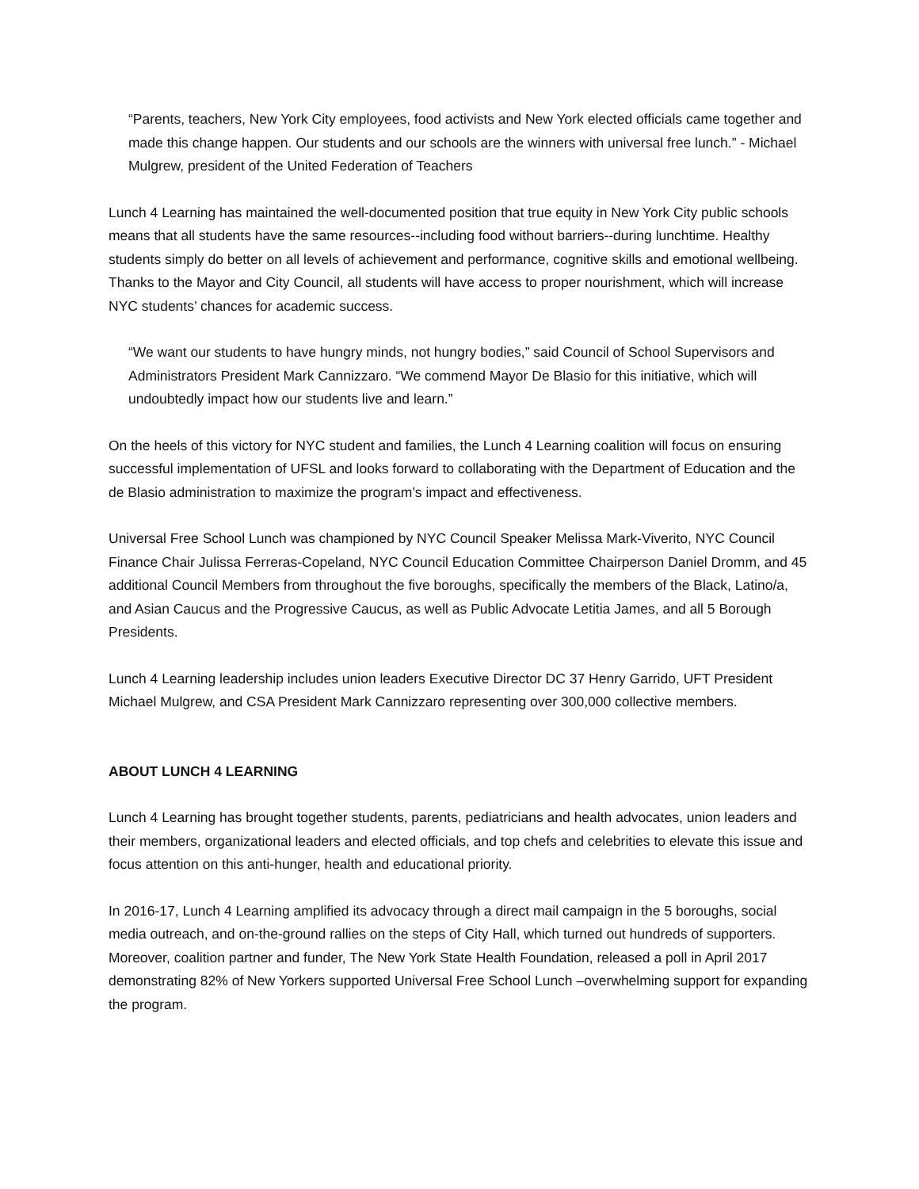“Parents, teachers, New York City employees, food activists and New York elected officials came together and made this change happen. Our students and our schools are the winners with universal free lunch.” - Michael Mulgrew, president of the United Federation of Teachers
Lunch 4 Learning has maintained the well-documented position that true equity in New York City public schools means that all students have the same resources--including food without barriers--during lunchtime. Healthy students simply do better on all levels of achievement and performance, cognitive skills and emotional wellbeing. Thanks to the Mayor and City Council, all students will have access to proper nourishment, which will increase NYC students’ chances for academic success.
“We want our students to have hungry minds, not hungry bodies,” said Council of School Supervisors and Administrators President Mark Cannizzaro. “We commend Mayor De Blasio for this initiative, which will undoubtedly impact how our students live and learn.”
On the heels of this victory for NYC student and families, the Lunch 4 Learning coalition will focus on ensuring successful implementation of UFSL and looks forward to collaborating with the Department of Education and the de Blasio administration to maximize the program’s impact and effectiveness.
Universal Free School Lunch was championed by NYC Council Speaker Melissa Mark-Viverito, NYC Council Finance Chair Julissa Ferreras-Copeland, NYC Council Education Committee Chairperson Daniel Dromm, and 45 additional Council Members from throughout the five boroughs, specifically the members of the Black, Latino/a, and Asian Caucus and the Progressive Caucus, as well as Public Advocate Letitia James, and all 5 Borough Presidents.
Lunch 4 Learning leadership includes union leaders Executive Director DC 37 Henry Garrido, UFT President Michael Mulgrew, and CSA President Mark Cannizzaro representing over 300,000 collective members.
ABOUT LUNCH 4 LEARNING
Lunch 4 Learning has brought together students, parents, pediatricians and health advocates, union leaders and their members, organizational leaders and elected officials, and top chefs and celebrities to elevate this issue and focus attention on this anti-hunger, health and educational priority.
In 2016-17, Lunch 4 Learning amplified its advocacy through a direct mail campaign in the 5 boroughs, social media outreach, and on-the-ground rallies on the steps of City Hall, which turned out hundreds of supporters. Moreover, coalition partner and funder, The New York State Health Foundation, released a poll in April 2017 demonstrating 82% of New Yorkers supported Universal Free School Lunch –overwhelming support for expanding the program.